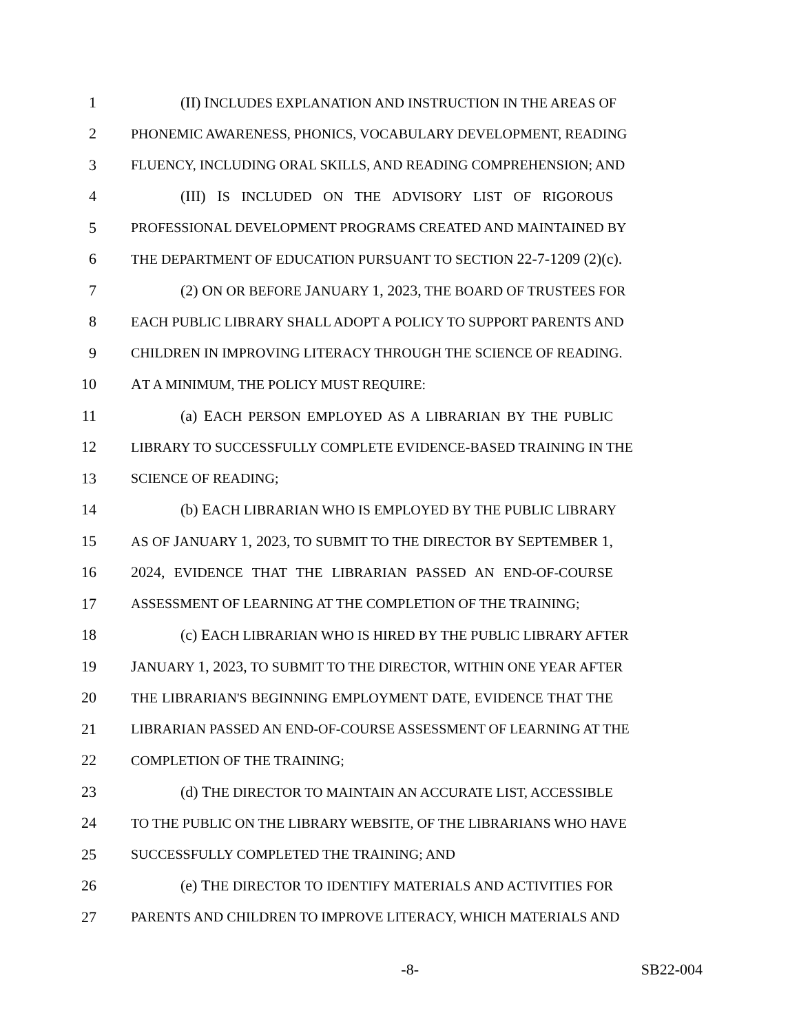1 (II) INCLUDES EXPLANATION AND INSTRUCTION IN THE AREAS OF
2 PHONEMIC AWARENESS, PHONICS, VOCABULARY DEVELOPMENT, READING
3 FLUENCY, INCLUDING ORAL SKILLS, AND READING COMPREHENSION; AND
4 (III) IS INCLUDED ON THE ADVISORY LIST OF RIGOROUS
5 PROFESSIONAL DEVELOPMENT PROGRAMS CREATED AND MAINTAINED BY
6 THE DEPARTMENT OF EDUCATION PURSUANT TO SECTION 22-7-1209 (2)(c).
7 (2) ON OR BEFORE JANUARY 1, 2023, THE BOARD OF TRUSTEES FOR
8 EACH PUBLIC LIBRARY SHALL ADOPT A POLICY TO SUPPORT PARENTS AND
9 CHILDREN IN IMPROVING LITERACY THROUGH THE SCIENCE OF READING.
10 AT A MINIMUM, THE POLICY MUST REQUIRE:
11 (a) EACH PERSON EMPLOYED AS A LIBRARIAN BY THE PUBLIC
12 LIBRARY TO SUCCESSFULLY COMPLETE EVIDENCE-BASED TRAINING IN THE
13 SCIENCE OF READING;
14 (b) EACH LIBRARIAN WHO IS EMPLOYED BY THE PUBLIC LIBRARY
15 AS OF JANUARY 1, 2023, TO SUBMIT TO THE DIRECTOR BY SEPTEMBER 1,
16 2024, EVIDENCE THAT THE LIBRARIAN PASSED AN END-OF-COURSE
17 ASSESSMENT OF LEARNING AT THE COMPLETION OF THE TRAINING;
18 (c) EACH LIBRARIAN WHO IS HIRED BY THE PUBLIC LIBRARY AFTER
19 JANUARY 1, 2023, TO SUBMIT TO THE DIRECTOR, WITHIN ONE YEAR AFTER
20 THE LIBRARIAN'S BEGINNING EMPLOYMENT DATE, EVIDENCE THAT THE
21 LIBRARIAN PASSED AN END-OF-COURSE ASSESSMENT OF LEARNING AT THE
22 COMPLETION OF THE TRAINING;
23 (d) THE DIRECTOR TO MAINTAIN AN ACCURATE LIST, ACCESSIBLE
24 TO THE PUBLIC ON THE LIBRARY WEBSITE, OF THE LIBRARIANS WHO HAVE
25 SUCCESSFULLY COMPLETED THE TRAINING; AND
26 (e) THE DIRECTOR TO IDENTIFY MATERIALS AND ACTIVITIES FOR
27 PARENTS AND CHILDREN TO IMPROVE LITERACY, WHICH MATERIALS AND
-8- SB22-004